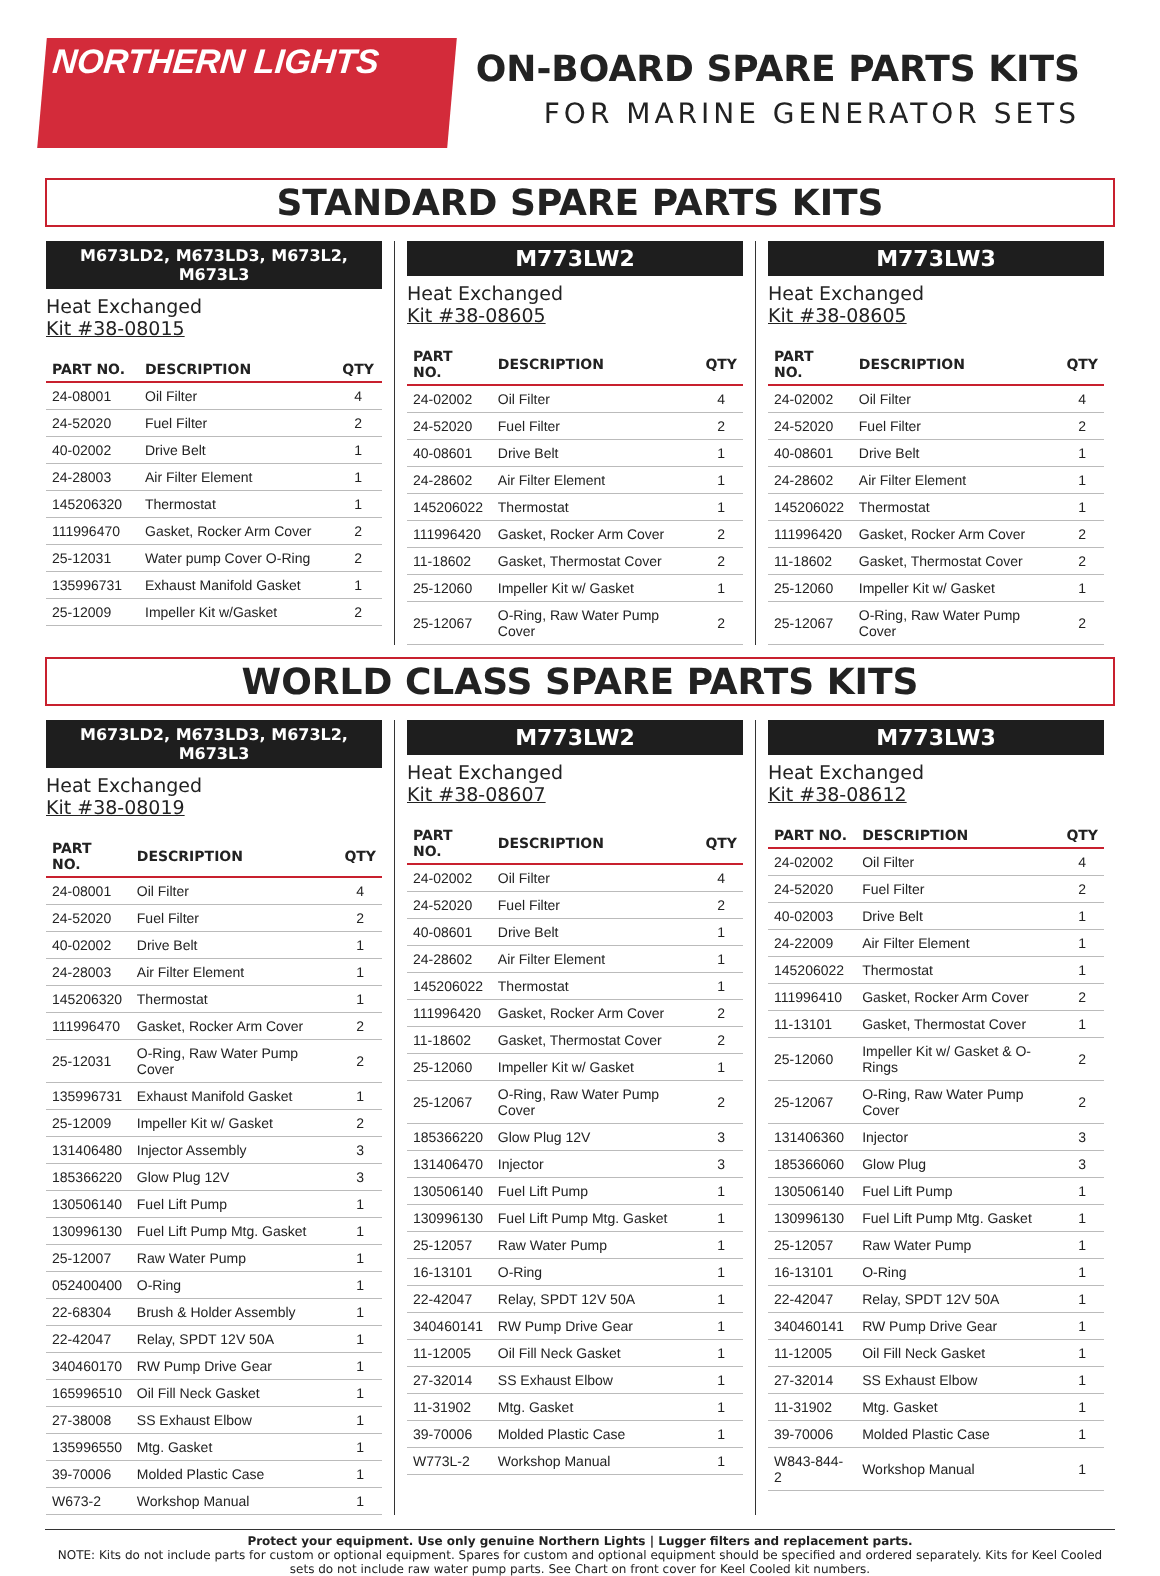NORTHERN LIGHTS
ON-BOARD SPARE PARTS KITS
FOR MARINE GENERATOR SETS
STANDARD SPARE PARTS KITS
M673LD2, M673LD3, M673L2, M673L3
Heat Exchanged
Kit #38-08015
| PART NO. | DESCRIPTION | QTY |
| --- | --- | --- |
| 24-08001 | Oil Filter | 4 |
| 24-52020 | Fuel Filter | 2 |
| 40-02002 | Drive Belt | 1 |
| 24-28003 | Air Filter Element | 1 |
| 145206320 | Thermostat | 1 |
| 111996470 | Gasket, Rocker Arm Cover | 2 |
| 25-12031 | Water pump Cover O-Ring | 2 |
| 135996731 | Exhaust Manifold Gasket | 1 |
| 25-12009 | Impeller Kit w/Gasket | 2 |
M773LW2
Heat Exchanged
Kit #38-08605
| PART NO. | DESCRIPTION | QTY |
| --- | --- | --- |
| 24-02002 | Oil Filter | 4 |
| 24-52020 | Fuel Filter | 2 |
| 40-08601 | Drive Belt | 1 |
| 24-28602 | Air Filter Element | 1 |
| 145206022 | Thermostat | 1 |
| 111996420 | Gasket, Rocker Arm Cover | 2 |
| 11-18602 | Gasket, Thermostat Cover | 2 |
| 25-12060 | Impeller Kit w/ Gasket | 1 |
| 25-12067 | O-Ring, Raw Water Pump Cover | 2 |
M773LW3
Heat Exchanged
Kit #38-08605
| PART NO. | DESCRIPTION | QTY |
| --- | --- | --- |
| 24-02002 | Oil Filter | 4 |
| 24-52020 | Fuel Filter | 2 |
| 40-08601 | Drive Belt | 1 |
| 24-28602 | Air Filter Element | 1 |
| 145206022 | Thermostat | 1 |
| 111996420 | Gasket, Rocker Arm Cover | 2 |
| 11-18602 | Gasket, Thermostat Cover | 2 |
| 25-12060 | Impeller Kit w/ Gasket | 1 |
| 25-12067 | O-Ring, Raw Water Pump Cover | 2 |
WORLD CLASS SPARE PARTS KITS
M673LD2, M673LD3, M673L2, M673L3
Heat Exchanged
Kit #38-08019
| PART NO. | DESCRIPTION | QTY |
| --- | --- | --- |
| 24-08001 | Oil Filter | 4 |
| 24-52020 | Fuel Filter | 2 |
| 40-02002 | Drive Belt | 1 |
| 24-28003 | Air Filter Element | 1 |
| 145206320 | Thermostat | 1 |
| 111996470 | Gasket, Rocker Arm Cover | 2 |
| 25-12031 | O-Ring, Raw Water Pump Cover | 2 |
| 135996731 | Exhaust Manifold Gasket | 1 |
| 25-12009 | Impeller Kit w/ Gasket | 2 |
| 131406480 | Injector Assembly | 3 |
| 185366220 | Glow Plug 12V | 3 |
| 130506140 | Fuel Lift Pump | 1 |
| 130996130 | Fuel Lift Pump Mtg. Gasket | 1 |
| 25-12007 | Raw Water Pump | 1 |
| 052400400 | O-Ring | 1 |
| 22-68304 | Brush & Holder Assembly | 1 |
| 22-42047 | Relay, SPDT 12V 50A | 1 |
| 340460170 | RW Pump Drive Gear | 1 |
| 165996510 | Oil Fill Neck Gasket | 1 |
| 27-38008 | SS Exhaust Elbow | 1 |
| 135996550 | Mtg. Gasket | 1 |
| 39-70006 | Molded Plastic Case | 1 |
| W673-2 | Workshop Manual | 1 |
M773LW2
Heat Exchanged
Kit #38-08607
| PART NO. | DESCRIPTION | QTY |
| --- | --- | --- |
| 24-02002 | Oil Filter | 4 |
| 24-52020 | Fuel Filter | 2 |
| 40-08601 | Drive Belt | 1 |
| 24-28602 | Air Filter Element | 1 |
| 145206022 | Thermostat | 1 |
| 111996420 | Gasket, Rocker Arm Cover | 2 |
| 11-18602 | Gasket, Thermostat Cover | 2 |
| 25-12060 | Impeller Kit w/ Gasket | 1 |
| 25-12067 | O-Ring, Raw Water Pump Cover | 2 |
| 185366220 | Glow Plug 12V | 3 |
| 131406470 | Injector | 3 |
| 130506140 | Fuel Lift Pump | 1 |
| 130996130 | Fuel Lift Pump Mtg. Gasket | 1 |
| 25-12057 | Raw Water Pump | 1 |
| 16-13101 | O-Ring | 1 |
| 22-42047 | Relay, SPDT 12V 50A | 1 |
| 340460141 | RW Pump Drive Gear | 1 |
| 11-12005 | Oil Fill Neck Gasket | 1 |
| 27-32014 | SS Exhaust Elbow | 1 |
| 11-31902 | Mtg. Gasket | 1 |
| 39-70006 | Molded Plastic Case | 1 |
| W773L-2 | Workshop Manual | 1 |
M773LW3
Heat Exchanged
Kit #38-08612
| PART NO. | DESCRIPTION | QTY |
| --- | --- | --- |
| 24-02002 | Oil Filter | 4 |
| 24-52020 | Fuel Filter | 2 |
| 40-02003 | Drive Belt | 1 |
| 24-22009 | Air Filter Element | 1 |
| 145206022 | Thermostat | 1 |
| 111996410 | Gasket, Rocker Arm Cover | 2 |
| 11-13101 | Gasket, Thermostat Cover | 1 |
| 25-12060 | Impeller Kit w/ Gasket & O-Rings | 2 |
| 25-12067 | O-Ring, Raw Water Pump Cover | 2 |
| 131406360 | Injector | 3 |
| 185366060 | Glow Plug | 3 |
| 130506140 | Fuel Lift Pump | 1 |
| 130996130 | Fuel Lift Pump Mtg. Gasket | 1 |
| 25-12057 | Raw Water Pump | 1 |
| 16-13101 | O-Ring | 1 |
| 22-42047 | Relay, SPDT 12V 50A | 1 |
| 340460141 | RW Pump Drive Gear | 1 |
| 11-12005 | Oil Fill Neck Gasket | 1 |
| 27-32014 | SS Exhaust Elbow | 1 |
| 11-31902 | Mtg. Gasket | 1 |
| 39-70006 | Molded Plastic Case | 1 |
| W843-844-2 | Workshop Manual | 1 |
Protect your equipment. Use only genuine Northern Lights | Lugger filters and replacement parts.
NOTE: Kits do not include parts for custom or optional equipment. Spares for custom and optional equipment should be specified and ordered separately. Kits for Keel Cooled sets do not include raw water pump parts. See Chart on front cover for Keel Cooled kit numbers.